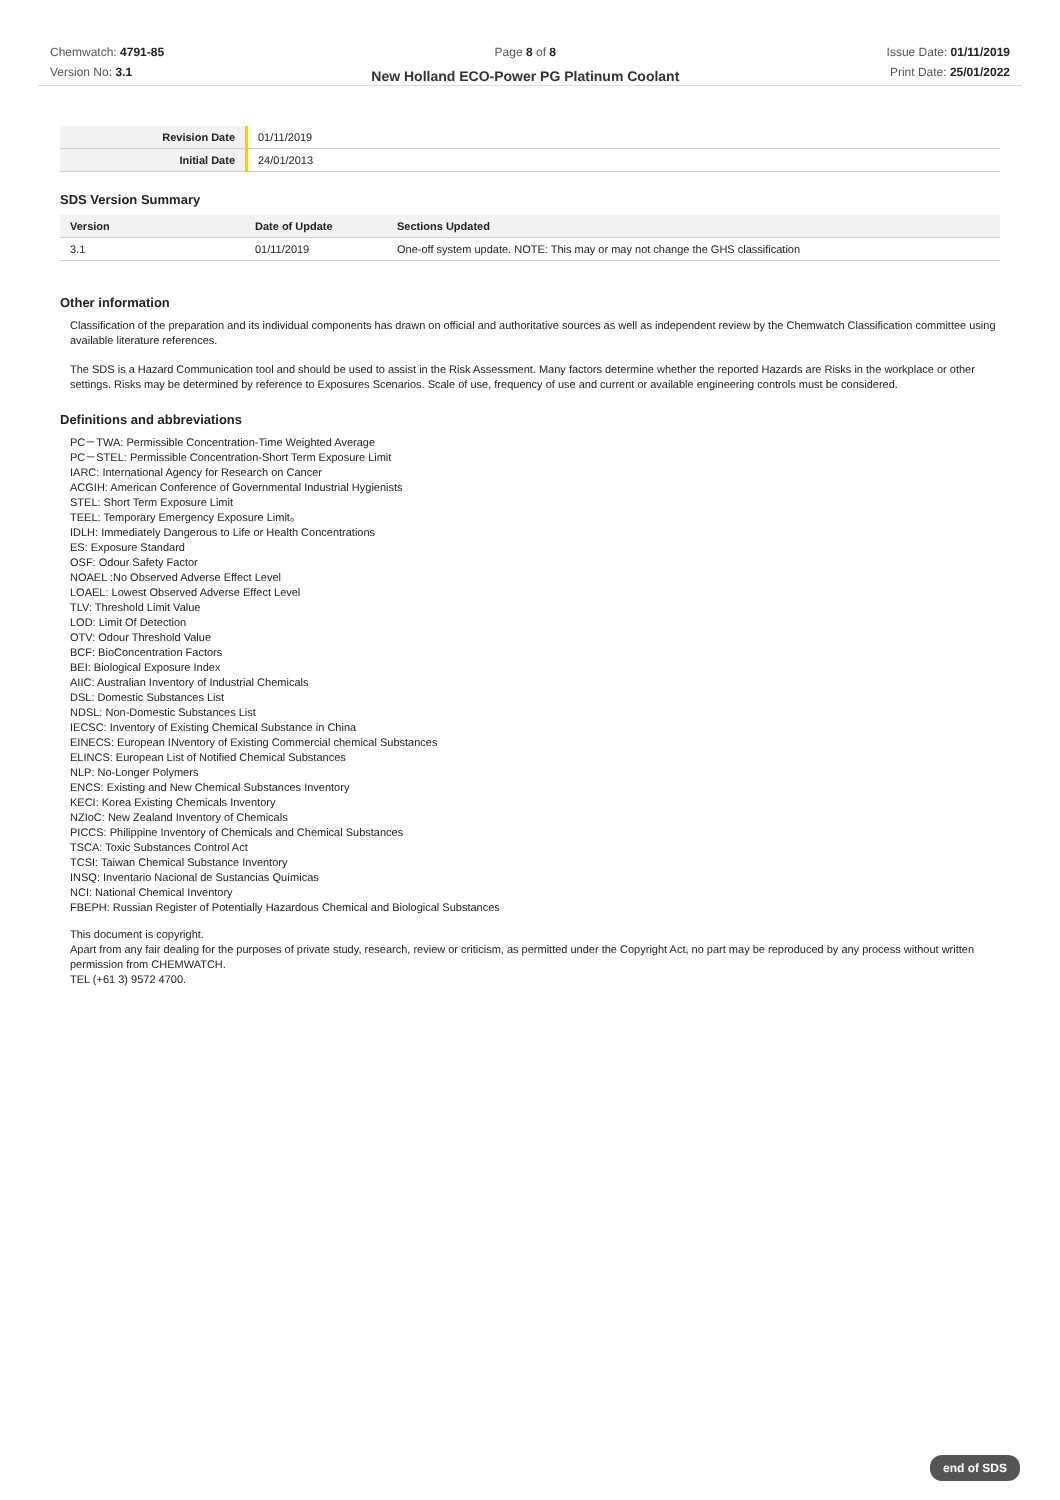Chemwatch: 4791-85
Version No: 3.1
Page 8 of 8
New Holland ECO-Power PG Platinum Coolant
Issue Date: 01/11/2019
Print Date: 25/01/2022
| Revision Date | 01/11/2019 |
| Initial Date | 24/01/2013 |
SDS Version Summary
| Version | Date of Update | Sections Updated |
| --- | --- | --- |
| 3.1 | 01/11/2019 | One-off system update. NOTE: This may or may not change the GHS classification |
Other information
Classification of the preparation and its individual components has drawn on official and authoritative sources as well as independent review by the Chemwatch Classification committee using available literature references.
The SDS is a Hazard Communication tool and should be used to assist in the Risk Assessment. Many factors determine whether the reported Hazards are Risks in the workplace or other settings. Risks may be determined by reference to Exposures Scenarios. Scale of use, frequency of use and current or available engineering controls must be considered.
Definitions and abbreviations
PC－TWA: Permissible Concentration-Time Weighted Average
PC－STEL: Permissible Concentration-Short Term Exposure Limit
IARC: International Agency for Research on Cancer
ACGIH: American Conference of Governmental Industrial Hygienists
STEL: Short Term Exposure Limit
TEEL: Temporary Emergency Exposure Limit。
IDLH: Immediately Dangerous to Life or Health Concentrations
ES: Exposure Standard
OSF: Odour Safety Factor
NOAEL :No Observed Adverse Effect Level
LOAEL: Lowest Observed Adverse Effect Level
TLV: Threshold Limit Value
LOD: Limit Of Detection
OTV: Odour Threshold Value
BCF: BioConcentration Factors
BEI: Biological Exposure Index
AIIC: Australian Inventory of Industrial Chemicals
DSL: Domestic Substances List
NDSL: Non-Domestic Substances List
IECSC: Inventory of Existing Chemical Substance in China
EINECS: European INventory of Existing Commercial chemical Substances
ELINCS: European List of Notified Chemical Substances
NLP: No-Longer Polymers
ENCS: Existing and New Chemical Substances Inventory
KECI: Korea Existing Chemicals Inventory
NZIoC: New Zealand Inventory of Chemicals
PICCS: Philippine Inventory of Chemicals and Chemical Substances
TSCA: Toxic Substances Control Act
TCSI: Taiwan Chemical Substance Inventory
INSQ: Inventario Nacional de Sustancias Químicas
NCI: National Chemical Inventory
FBEPH: Russian Register of Potentially Hazardous Chemical and Biological Substances
This document is copyright.
Apart from any fair dealing for the purposes of private study, research, review or criticism, as permitted under the Copyright Act, no part may be reproduced by any process without written permission from CHEMWATCH.
TEL (+61 3) 9572 4700.
end of SDS